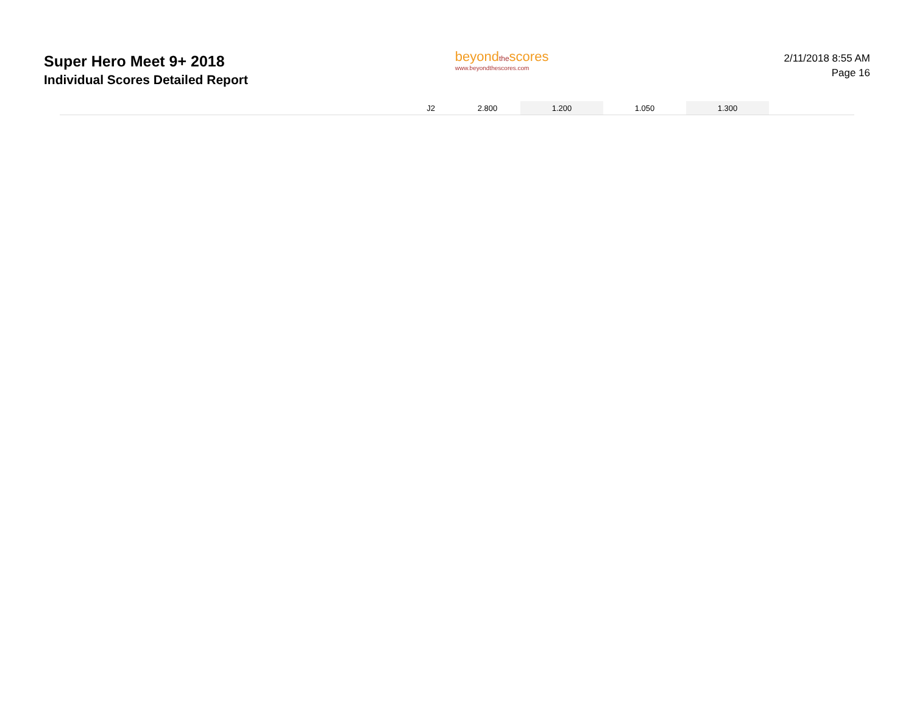Super Hero Meet 9+ 2018
Individual Scores Detailed Report
beyondthescores
www.beyondthescores.com
2/11/2018 8:55 AM
Page 16
| | J2 | 2.800 | 1.200 | 1.050 | 1.300 | |